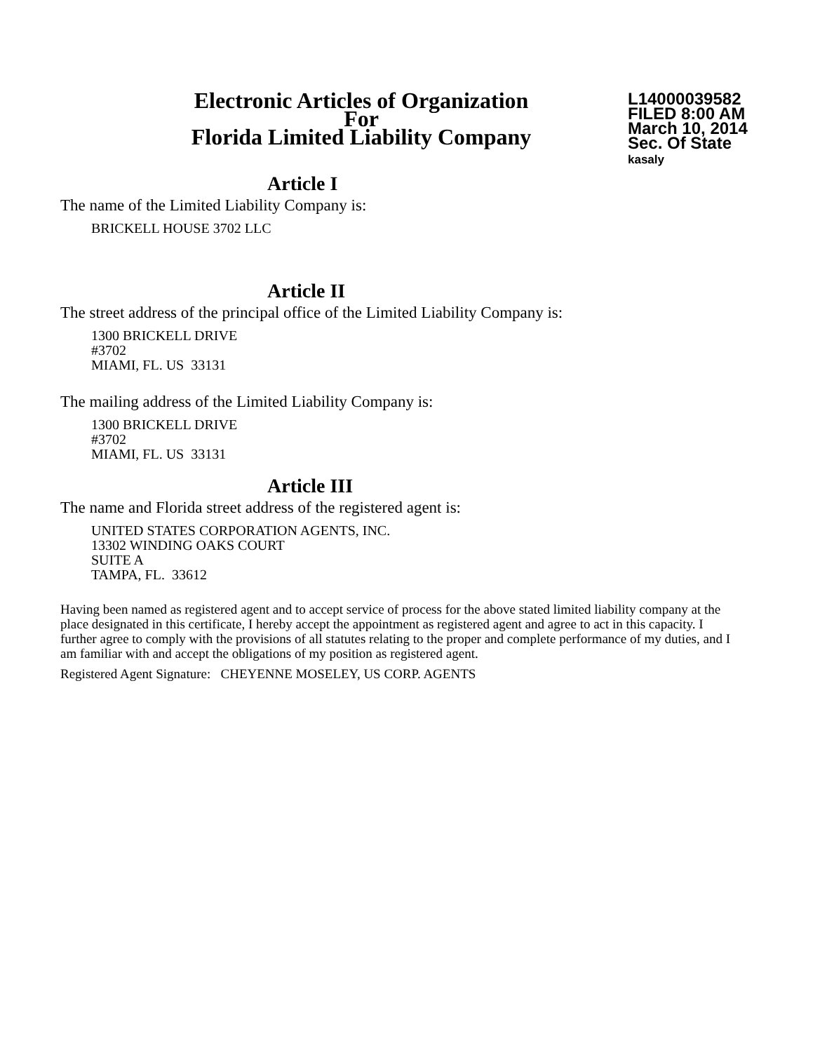Electronic Articles of Organization
For
Florida Limited Liability Company
L14000039582
FILED 8:00 AM
March 10, 2014
Sec. Of State
kasaly
Article I
The name of the Limited Liability Company is:
BRICKELL HOUSE 3702 LLC
Article II
The street address of the principal office of the Limited Liability Company is:
1300 BRICKELL DRIVE
#3702
MIAMI, FL. US 33131
The mailing address of the Limited Liability Company is:
1300 BRICKELL DRIVE
#3702
MIAMI, FL. US 33131
Article III
The name and Florida street address of the registered agent is:
UNITED STATES CORPORATION AGENTS, INC.
13302 WINDING OAKS COURT
SUITE A
TAMPA, FL. 33612
Having been named as registered agent and to accept service of process for the above stated limited liability company at the place designated in this certificate, I hereby accept the appointment as registered agent and agree to act in this capacity. I further agree to comply with the provisions of all statutes relating to the proper and complete performance of my duties, and I am familiar with and accept the obligations of my position as registered agent.
Registered Agent Signature: CHEYENNE MOSELEY, US CORP. AGENTS